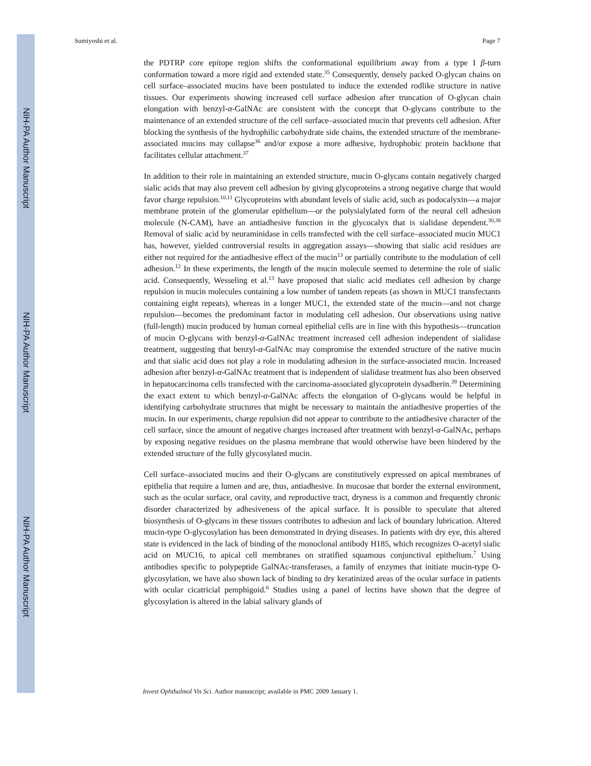NIH-PA Author Manuscript
NIH-PA Author Manuscript
NIH-PA Author Manuscript
Sumiyoshi et al. Page 7
the PDTRP core epitope region shifts the conformational equilibrium away from a type I β-turn conformation toward a more rigid and extended state.<sup>35</sup> Consequently, densely packed O-glycan chains on cell surface–associated mucins have been postulated to induce the extended rodlike structure in native tissues. Our experiments showing increased cell surface adhesion after truncation of O-glycan chain elongation with benzyl-α-GalNAc are consistent with the concept that O-glycans contribute to the maintenance of an extended structure of the cell surface–associated mucin that prevents cell adhesion. After blocking the synthesis of the hydrophilic carbohydrate side chains, the extended structure of the membrane-associated mucins may collapse<sup>36</sup> and/or expose a more adhesive, hydrophobic protein backbone that facilitates cellular attachment.<sup>37</sup>
In addition to their role in maintaining an extended structure, mucin O-glycans contain negatively charged sialic acids that may also prevent cell adhesion by giving glycoproteins a strong negative charge that would favor charge repulsion.<sup>10,11</sup> Glycoproteins with abundant levels of sialic acid, such as podocalyxin—a major membrane protein of the glomerular epithelium—or the polysialylated form of the neural cell adhesion molecule (N-CAM), have an antiadhesive function in the glycocalyx that is sialidase dependent.<sup>30,38</sup> Removal of sialic acid by neuraminidase in cells transfected with the cell surface–associated mucin MUC1 has, however, yielded controversial results in aggregation assays—showing that sialic acid residues are either not required for the antiadhesive effect of the mucin<sup>13</sup> or partially contribute to the modulation of cell adhesion.<sup>12</sup> In these experiments, the length of the mucin molecule seemed to determine the role of sialic acid. Consequently, Wesseling et al.<sup>13</sup> have proposed that sialic acid mediates cell adhesion by charge repulsion in mucin molecules containing a low number of tandem repeats (as shown in MUC1 transfectants containing eight repeats), whereas in a longer MUC1, the extended state of the mucin—and not charge repulsion—becomes the predominant factor in modulating cell adhesion. Our observations using native (full-length) mucin produced by human corneal epithelial cells are in line with this hypothesis—truncation of mucin O-glycans with benzyl-α-GalNAc treatment increased cell adhesion independent of sialidase treatment, suggesting that benzyl-α-GalNAc may compromise the extended structure of the native mucin and that sialic acid does not play a role in modulating adhesion in the surface-associated mucin. Increased adhesion after benzyl-α-GalNAc treatment that is independent of sialidase treatment has also been observed in hepatocarcinoma cells transfected with the carcinoma-associated glycoprotein dysadherin.<sup>39</sup> Determining the exact extent to which benzyl-α-GalNAc affects the elongation of O-glycans would be helpful in identifying carbohydrate structures that might be necessary to maintain the antiadhesive properties of the mucin. In our experiments, charge repulsion did not appear to contribute to the antiadhesive character of the cell surface, since the amount of negative charges increased after treatment with benzyl-α-GalNAc, perhaps by exposing negative residues on the plasma membrane that would otherwise have been hindered by the extended structure of the fully glycosylated mucin.
Cell surface–associated mucins and their O-glycans are constitutively expressed on apical membranes of epithelia that require a lumen and are, thus, antiadhesive. In mucosae that border the external environment, such as the ocular surface, oral cavity, and reproductive tract, dryness is a common and frequently chronic disorder characterized by adhesiveness of the apical surface. It is possible to speculate that altered biosynthesis of O-glycans in these tissues contributes to adhesion and lack of boundary lubrication. Altered mucin-type O-glycosylation has been demonstrated in drying diseases. In patients with dry eye, this altered state is evidenced in the lack of binding of the monoclonal antibody H185, which recognizes O-acetyl sialic acid on MUC16, to apical cell membranes on stratified squamous conjunctival epithelium.<sup>7</sup> Using antibodies specific to polypeptide GalNAc-transferases, a family of enzymes that initiate mucin-type O-glycosylation, we have also shown lack of binding to dry keratinized areas of the ocular surface in patients with ocular cicatricial pemphigoid.<sup>6</sup> Studies using a panel of lectins have shown that the degree of glycosylation is altered in the labial salivary glands of
Invest Ophthalmol Vis Sci. Author manuscript; available in PMC 2009 January 1.